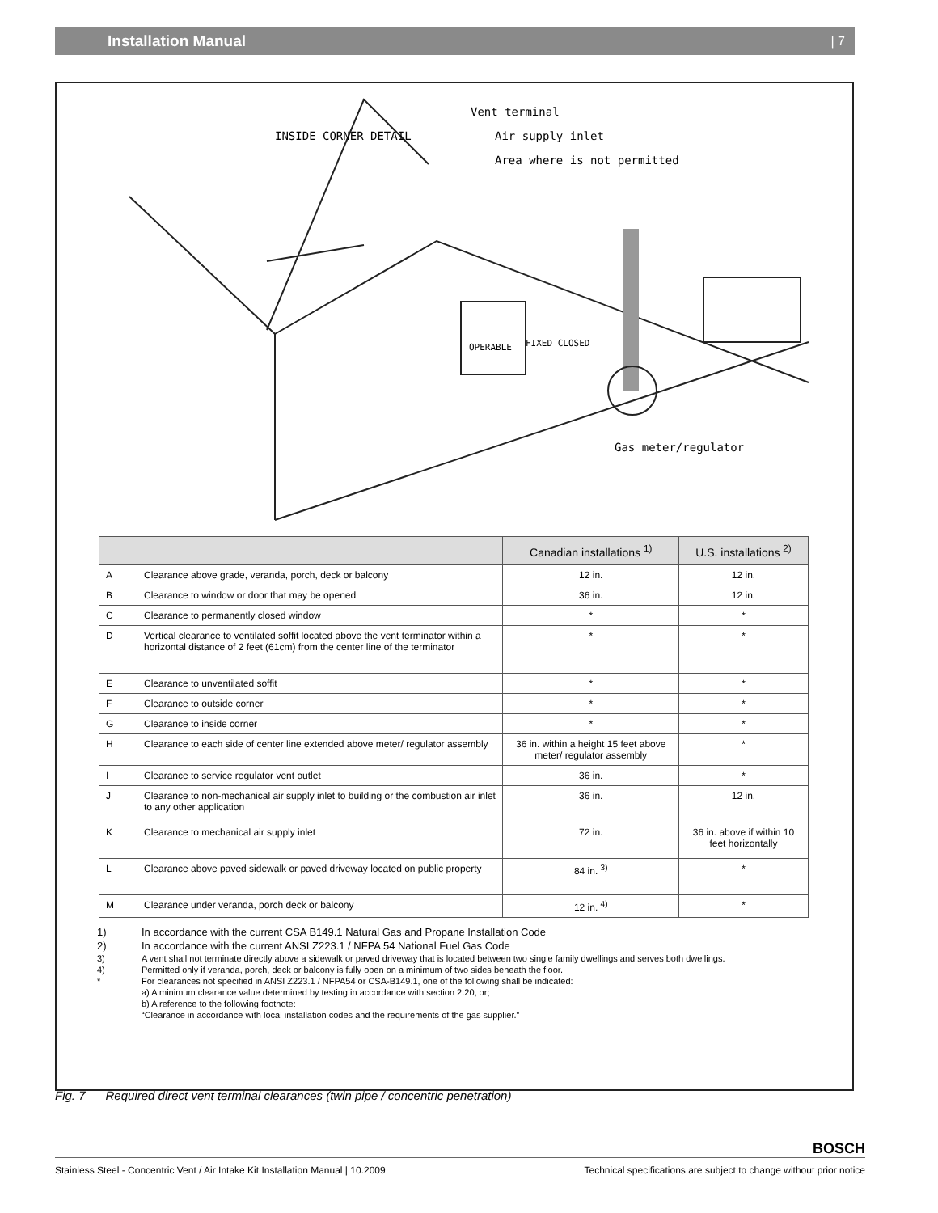Installation Manual | 7
Vent terminal
Air supply inlet
Area where is not permitted
Gas meter/regulator
INSIDE CORNER DETAIL
OPERABLE
FIXED CLOSED
| | | Canadian installations <sup>1)</sup> | U.S. installations <sup>2)</sup> |
| --- | --- | --- | --- |
| A | Clearance above grade, veranda, porch, deck or balcony | 12 in. | 12 in. |
| B | Clearance to window or door that may be opened | 36 in. | 12 in. |
| C | Clearance to permanently closed window | * | * |
| D | Vertical clearance to ventilated soffit located above the vent terminator within a horizontal distance of 2 feet (61cm) from the center line of the terminator | * | * |
| E | Clearance to unventilated soffit | * | * |
| F | Clearance to outside corner | * | * |
| G | Clearance to inside corner | * | * |
| H | Clearance to each side of center line extended above meter/ regulator assembly | 36 in. within a height 15 feet above meter/ regulator assembly | * |
| I | Clearance to service regulator vent outlet | 36 in. | * |
| J | Clearance to non-mechanical air supply inlet to building or the combustion air inlet to any other application | 36 in. | 12 in. |
| K | Clearance to mechanical air supply inlet | 72 in. | 36 in. above if within 10 feet horizontally |
| L | Clearance above paved sidewalk or paved driveway located on public property | 84 in. <sup>3)</sup> | * |
| M | Clearance under veranda, porch deck or balcony | 12 in. <sup>4)</sup> | * |
1) In accordance with the current CSA B149.1 Natural Gas and Propane Installation Code
2) In accordance with the current ANSI Z223.1 / NFPA 54 National Fuel Gas Code
3) A vent shall not terminate directly above a sidewalk or paved driveway that is located between two single family dwellings and serves both dwellings.
4) Permitted only if veranda, porch, deck or balcony is fully open on a minimum of two sides beneath the floor.
* For clearances not specified in ANSI Z223.1 / NFPA54 or CSA-B149.1, one of the following shall be indicated:
a) A minimum clearance value determined by testing in accordance with section 2.20, or;
b) A reference to the following footnote:
“Clearance in accordance with local installation codes and the requirements of the gas supplier.”
Fig. 7 Required direct vent terminal clearances (twin pipe / concentric penetration)
BOSCH
Stainless Steel - Concentric Vent / Air Intake Kit Installation Manual | 10.2009 Technical specifications are subject to change without prior notice